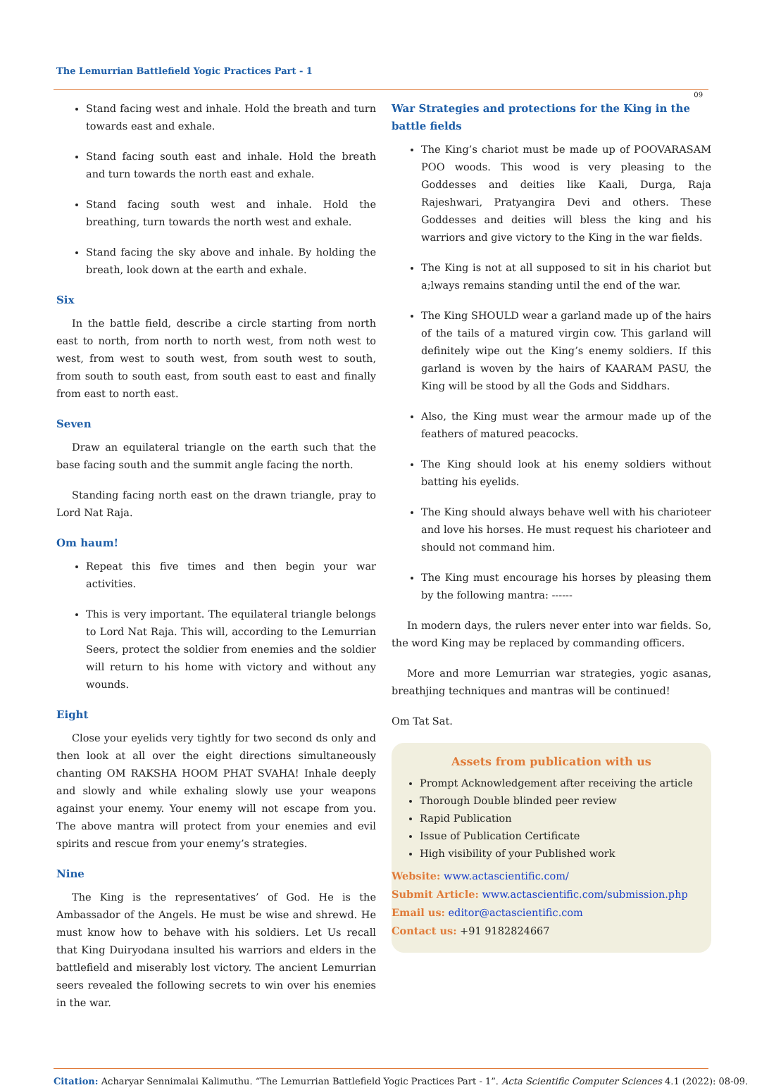The Lemurrian Battlefield Yogic Practices Part - 1
09
Stand facing west and inhale. Hold the breath and turn towards east and exhale.
Stand facing south east and inhale. Hold the breath and turn towards the north east and exhale.
Stand facing south west and inhale. Hold the breathing, turn towards the north west and exhale.
Stand facing the sky above and inhale. By holding the breath, look down at the earth and exhale.
Six
In the battle field, describe a circle starting from north east to north, from north to north west, from noth west to west, from west to south west, from south west to south, from south to south east, from south east to east and finally from east to north east.
Seven
Draw an equilateral triangle on the earth such that the base facing south and the summit angle facing the north.
Standing facing north east on the drawn triangle, pray to Lord Nat Raja.
Om haum!
Repeat this five times and then begin your war activities.
This is very important. The equilateral triangle belongs to Lord Nat Raja. This will, according to the Lemurrian Seers, protect the soldier from enemies and the soldier will return to his home with victory and without any wounds.
Eight
Close your eyelids very tightly for two second ds only and then look at all over the eight directions simultaneously chanting OM RAKSHA HOOM PHAT SVAHA! Inhale deeply and slowly and while exhaling slowly use your weapons against your enemy. Your enemy will not escape from you. The above mantra will protect from your enemies and evil spirits and rescue from your enemy’s strategies.
Nine
The King is the representatives’ of God. He is the Ambassador of the Angels. He must be wise and shrewd. He must know how to behave with his soldiers. Let Us recall that King Duiryodana insulted his warriors and elders in the battlefield and miserably lost victory. The ancient Lemurrian seers revealed the following secrets to win over his enemies in the war.
War Strategies and protections for the King in the battle fields
The King’s chariot must be made up of POOVARASAM POO woods. This wood is very pleasing to the Goddesses and deities like Kaali, Durga, Raja Rajeshwari, Pratyangira Devi and others. These Goddesses and deities will bless the king and his warriors and give victory to the King in the war fields.
The King is not at all supposed to sit in his chariot but a;lways remains standing until the end of the war.
The King SHOULD wear a garland made up of the hairs of the tails of a matured virgin cow. This garland will definitely wipe out the King’s enemy soldiers. If this garland is woven by the hairs of KAARAM PASU, the King will be stood by all the Gods and Siddhars.
Also, the King must wear the armour made up of the feathers of matured peacocks.
The King should look at his enemy soldiers without batting his eyelids.
The King should always behave well with his charioteer and love his horses. He must request his charioteer and should not command him.
The King must encourage his horses by pleasing them by the following mantra: ------
In modern days, the rulers never enter into war fields. So, the word King may be replaced by commanding officers.
More and more Lemurrian war strategies, yogic asanas, breathjing techniques and mantras will be continued!
Om Tat Sat.
Assets from publication with us
Prompt Acknowledgement after receiving the article
Thorough Double blinded peer review
Rapid Publication
Issue of Publication Certificate
High visibility of your Published work
Website: www.actascientific.com/
Submit Article: www.actascientific.com/submission.php
Email us: editor@actascientific.com
Contact us: +91 9182824667
Citation: Acharyar Sennimalai Kalimuthu. “The Lemurrian Battlefield Yogic Practices Part - 1”. Acta Scientific Computer Sciences 4.1 (2022): 08-09.